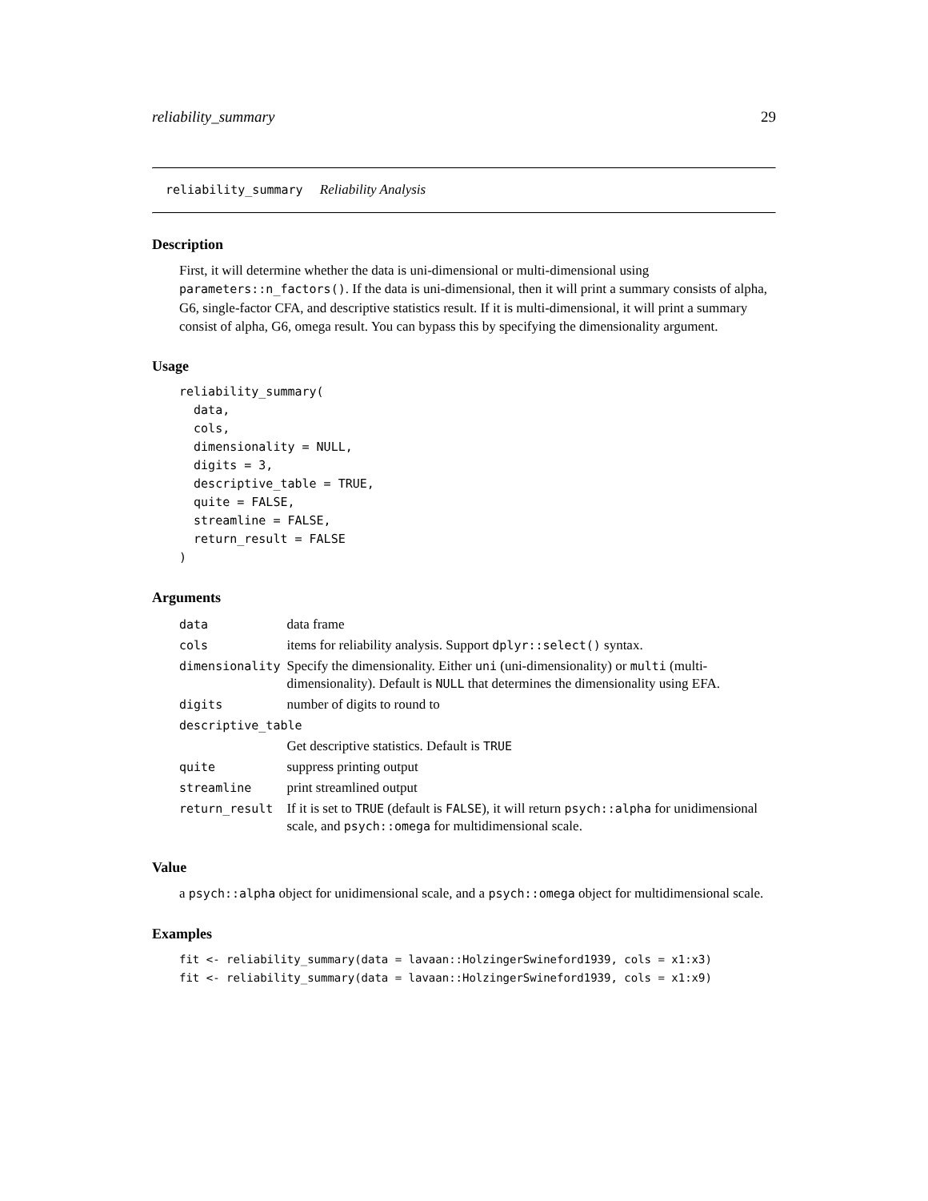reliability_summary 29
reliability_summary Reliability Analysis
Description
First, it will determine whether the data is uni-dimensional or multi-dimensional using parameters::n_factors(). If the data is uni-dimensional, then it will print a summary consists of alpha, G6, single-factor CFA, and descriptive statistics result. If it is multi-dimensional, it will print a summary consist of alpha, G6, omega result. You can bypass this by specifying the dimensionality argument.
Usage
reliability_summary(
  data,
  cols,
  dimensionality = NULL,
  digits = 3,
  descriptive_table = TRUE,
  quite = FALSE,
  streamline = FALSE,
  return_result = FALSE
)
Arguments
| data | data frame |
| cols | items for reliability analysis. Support dplyr::select() syntax. |
| dimensionality | Specify the dimensionality. Either uni (uni-dimensionality) or multi (multi-dimensionality). Default is NULL that determines the dimensionality using EFA. |
| digits | number of digits to round to |
| descriptive_table | |
| | Get descriptive statistics. Default is TRUE |
| quite | suppress printing output |
| streamline | print streamlined output |
| return_result | If it is set to TRUE (default is FALSE ), it will return psych::alpha for unidimensional scale, and psych::omega for multidimensional scale. |
Value
a psych::alpha object for unidimensional scale, and a psych::omega object for multidimensional scale.
Examples
fit <- reliability_summary(data = lavaan::HolzingerSwineford1939, cols = x1:x3)
fit <- reliability_summary(data = lavaan::HolzingerSwineford1939, cols = x1:x9)